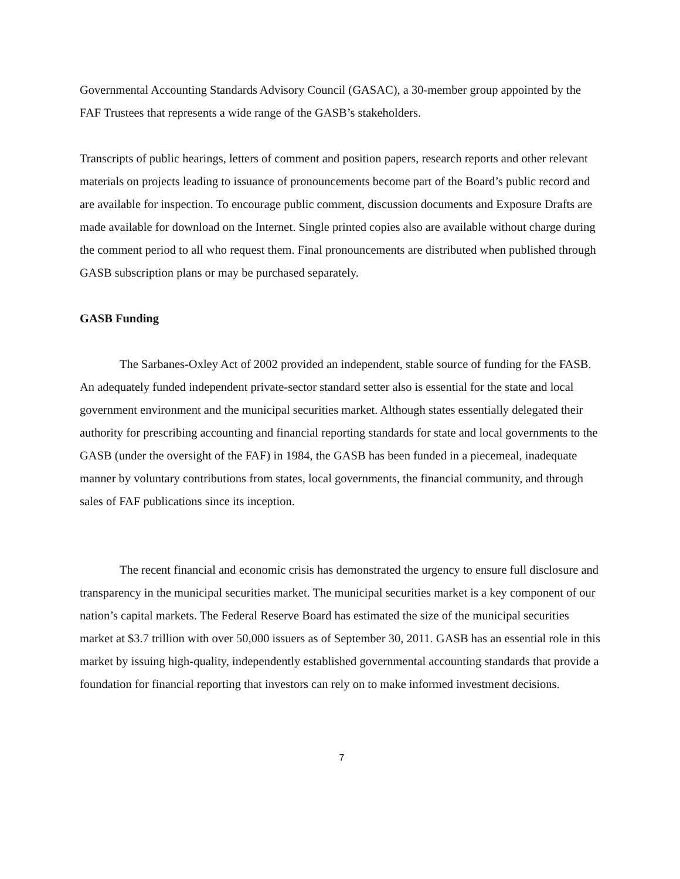Governmental Accounting Standards Advisory Council (GASAC), a 30-member group appointed by the FAF Trustees that represents a wide range of the GASB’s stakeholders.
Transcripts of public hearings, letters of comment and position papers, research reports and other relevant materials on projects leading to issuance of pronouncements become part of the Board’s public record and are available for inspection. To encourage public comment, discussion documents and Exposure Drafts are made available for download on the Internet. Single printed copies also are available without charge during the comment period to all who request them. Final pronouncements are distributed when published through GASB subscription plans or may be purchased separately.
GASB Funding
The Sarbanes-Oxley Act of 2002 provided an independent, stable source of funding for the FASB. An adequately funded independent private-sector standard setter also is essential for the state and local government environment and the municipal securities market. Although states essentially delegated their authority for prescribing accounting and financial reporting standards for state and local governments to the GASB (under the oversight of the FAF) in 1984, the GASB has been funded in a piecemeal, inadequate manner by voluntary contributions from states, local governments, the financial community, and through sales of FAF publications since its inception.
The recent financial and economic crisis has demonstrated the urgency to ensure full disclosure and transparency in the municipal securities market. The municipal securities market is a key component of our nation’s capital markets. The Federal Reserve Board has estimated the size of the municipal securities market at $3.7 trillion with over 50,000 issuers as of September 30, 2011. GASB has an essential role in this market by issuing high-quality, independently established governmental accounting standards that provide a foundation for financial reporting that investors can rely on to make informed investment decisions.
7